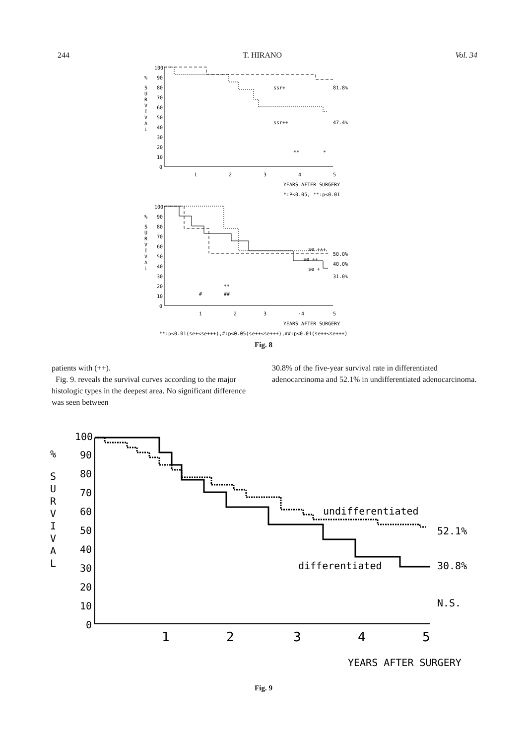244 T. HIRANO Vol. 34
%
S
U
R
V
I
V
A
L
100
90
80
70
60
50
40
30
20
10
0
1
2
3
4
5
ssr+
81.8%
ssr++
47.4%
**
*
YEARS AFTER SURGERY
*:P<0.05, **:p<0.01
%
S
U
R
V
I
V
A
L
100
90
80
70
60
50
40
30
20
10
0
1
2
3
·4
5
se +++
50.0%
se ++
40.0%
se +
31.0%
#
**
##
YEARS AFTER SURGERY
**:p<0.01(se+<se+++),#:p<0.05(se++<se+++),##:p<0.01(se++<se+++)
Fig. 8
patients with (++).
Fig. 9. reveals the survival curves according to the major histologic types in the deepest area. No significant difference was seen between
30.8% of the five-year survival rate in differentiated adenocarcinoma and 52.1% in undifferentiated adenocarcinoma.
%
S
U
R
V
I
V
A
L
100
90
80
70
60
50
40
30
20
10
0
1
2
3
4
5
undifferentiated
52.1%
differentiated
30.8%
N.S.
YEARS AFTER SURGERY
Fig. 9